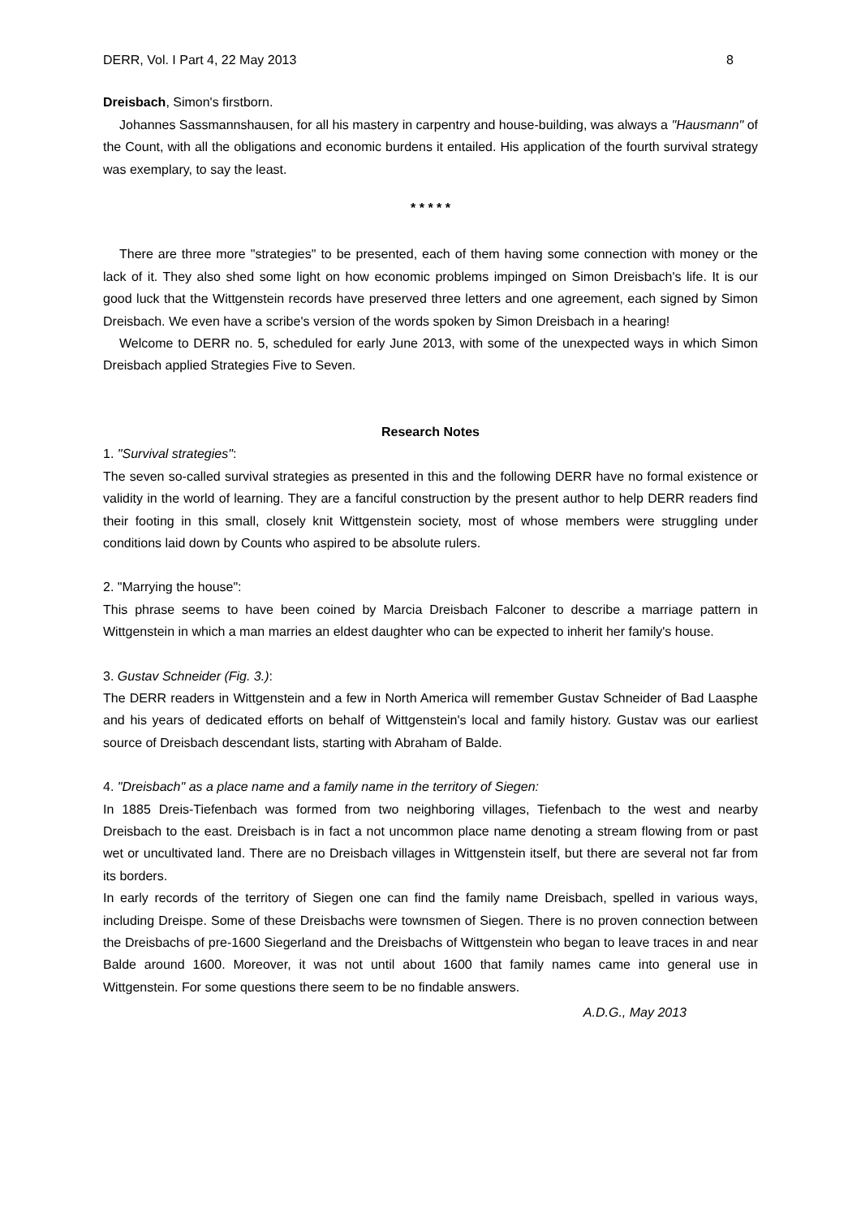DERR, Vol. I Part 4, 22 May 2013 8
Dreisbach, Simon's firstborn.
Johannes Sassmannshausen, for all his mastery in carpentry and house-building, was always a "Hausmann" of the Count, with all the obligations and economic burdens it entailed. His application of the fourth survival strategy was exemplary, to say the least.
* * * * *
There are three more "strategies" to be presented, each of them having some connection with money or the lack of it. They also shed some light on how economic problems impinged on Simon Dreisbach's life. It is our good luck that the Wittgenstein records have preserved three letters and one agreement, each signed by Simon Dreisbach. We even have a scribe's version of the words spoken by Simon Dreisbach in a hearing!
Welcome to DERR no. 5, scheduled for early June 2013, with some of the unexpected ways in which Simon Dreisbach applied Strategies Five to Seven.
Research Notes
1. "Survival strategies":
The seven so-called survival strategies as presented in this and the following DERR have no formal existence or validity in the world of learning. They are a fanciful construction by the present author to help DERR readers find their footing in this small, closely knit Wittgenstein society, most of whose members were struggling under conditions laid down by Counts who aspired to be absolute rulers.
2. "Marrying the house":
This phrase seems to have been coined by Marcia Dreisbach Falconer to describe a marriage pattern in Wittgenstein in which a man marries an eldest daughter who can be expected to inherit her family's house.
3. Gustav Schneider (Fig. 3.):
The DERR readers in Wittgenstein and a few in North America will remember Gustav Schneider of Bad Laasphe and his years of dedicated efforts on behalf of Wittgenstein's local and family history. Gustav was our earliest source of Dreisbach descendant lists, starting with Abraham of Balde.
4. "Dreisbach" as a place name and a family name in the territory of Siegen:
In 1885 Dreis-Tiefenbach was formed from two neighboring villages, Tiefenbach to the west and nearby Dreisbach to the east. Dreisbach is in fact a not uncommon place name denoting a stream flowing from or past wet or uncultivated land. There are no Dreisbach villages in Wittgenstein itself, but there are several not far from its borders.
In early records of the territory of Siegen one can find the family name Dreisbach, spelled in various ways, including Dreispe. Some of these Dreisbachs were townsmen of Siegen. There is no proven connection between the Dreisbachs of pre-1600 Siegerland and the Dreisbachs of Wittgenstein who began to leave traces in and near Balde around 1600. Moreover, it was not until about 1600 that family names came into general use in Wittgenstein. For some questions there seem to be no findable answers.
A.D.G., May 2013